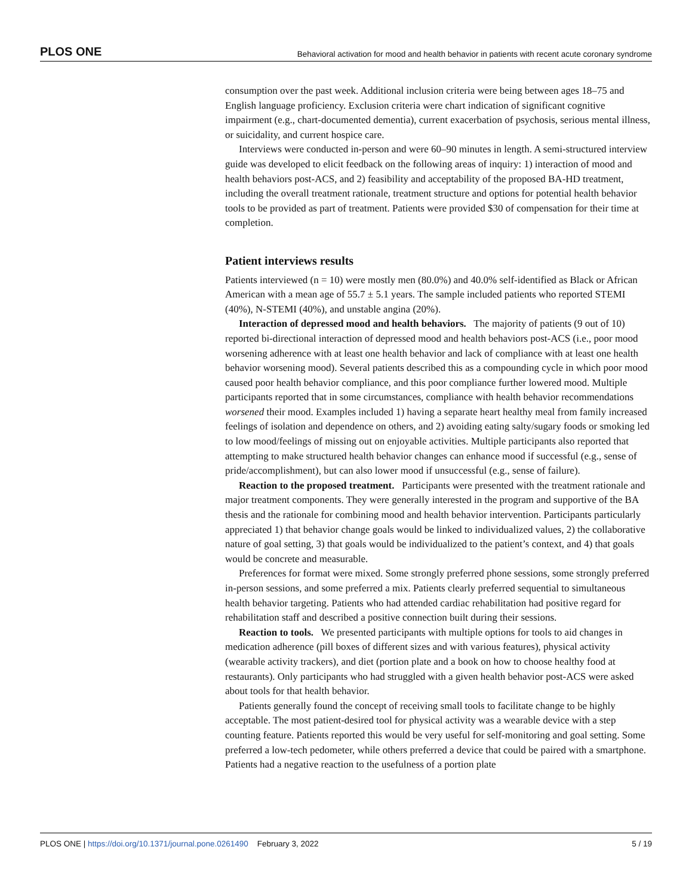PLOS ONE Behavioral activation for mood and health behavior in patients with recent acute coronary syndrome
consumption over the past week. Additional inclusion criteria were being between ages 18–75 and English language proficiency. Exclusion criteria were chart indication of significant cognitive impairment (e.g., chart-documented dementia), current exacerbation of psychosis, serious mental illness, or suicidality, and current hospice care.
Interviews were conducted in-person and were 60–90 minutes in length. A semi-structured interview guide was developed to elicit feedback on the following areas of inquiry: 1) interaction of mood and health behaviors post-ACS, and 2) feasibility and acceptability of the proposed BA-HD treatment, including the overall treatment rationale, treatment structure and options for potential health behavior tools to be provided as part of treatment. Patients were provided $30 of compensation for their time at completion.
Patient interviews results
Patients interviewed (n = 10) were mostly men (80.0%) and 40.0% self-identified as Black or African American with a mean age of 55.7 ± 5.1 years. The sample included patients who reported STEMI (40%), N-STEMI (40%), and unstable angina (20%).
Interaction of depressed mood and health behaviors. The majority of patients (9 out of 10) reported bi-directional interaction of depressed mood and health behaviors post-ACS (i.e., poor mood worsening adherence with at least one health behavior and lack of compliance with at least one health behavior worsening mood). Several patients described this as a compounding cycle in which poor mood caused poor health behavior compliance, and this poor compliance further lowered mood. Multiple participants reported that in some circumstances, compliance with health behavior recommendations worsened their mood. Examples included 1) having a separate heart healthy meal from family increased feelings of isolation and dependence on others, and 2) avoiding eating salty/sugary foods or smoking led to low mood/feelings of missing out on enjoyable activities. Multiple participants also reported that attempting to make structured health behavior changes can enhance mood if successful (e.g., sense of pride/accomplishment), but can also lower mood if unsuccessful (e.g., sense of failure).
Reaction to the proposed treatment. Participants were presented with the treatment rationale and major treatment components. They were generally interested in the program and supportive of the BA thesis and the rationale for combining mood and health behavior intervention. Participants particularly appreciated 1) that behavior change goals would be linked to individualized values, 2) the collaborative nature of goal setting, 3) that goals would be individualized to the patient’s context, and 4) that goals would be concrete and measurable.
Preferences for format were mixed. Some strongly preferred phone sessions, some strongly preferred in-person sessions, and some preferred a mix. Patients clearly preferred sequential to simultaneous health behavior targeting. Patients who had attended cardiac rehabilitation had positive regard for rehabilitation staff and described a positive connection built during their sessions.
Reaction to tools. We presented participants with multiple options for tools to aid changes in medication adherence (pill boxes of different sizes and with various features), physical activity (wearable activity trackers), and diet (portion plate and a book on how to choose healthy food at restaurants). Only participants who had struggled with a given health behavior post-ACS were asked about tools for that health behavior.
Patients generally found the concept of receiving small tools to facilitate change to be highly acceptable. The most patient-desired tool for physical activity was a wearable device with a step counting feature. Patients reported this would be very useful for self-monitoring and goal setting. Some preferred a low-tech pedometer, while others preferred a device that could be paired with a smartphone. Patients had a negative reaction to the usefulness of a portion plate
PLOS ONE | https://doi.org/10.1371/journal.pone.0261490 February 3, 2022 5 / 19